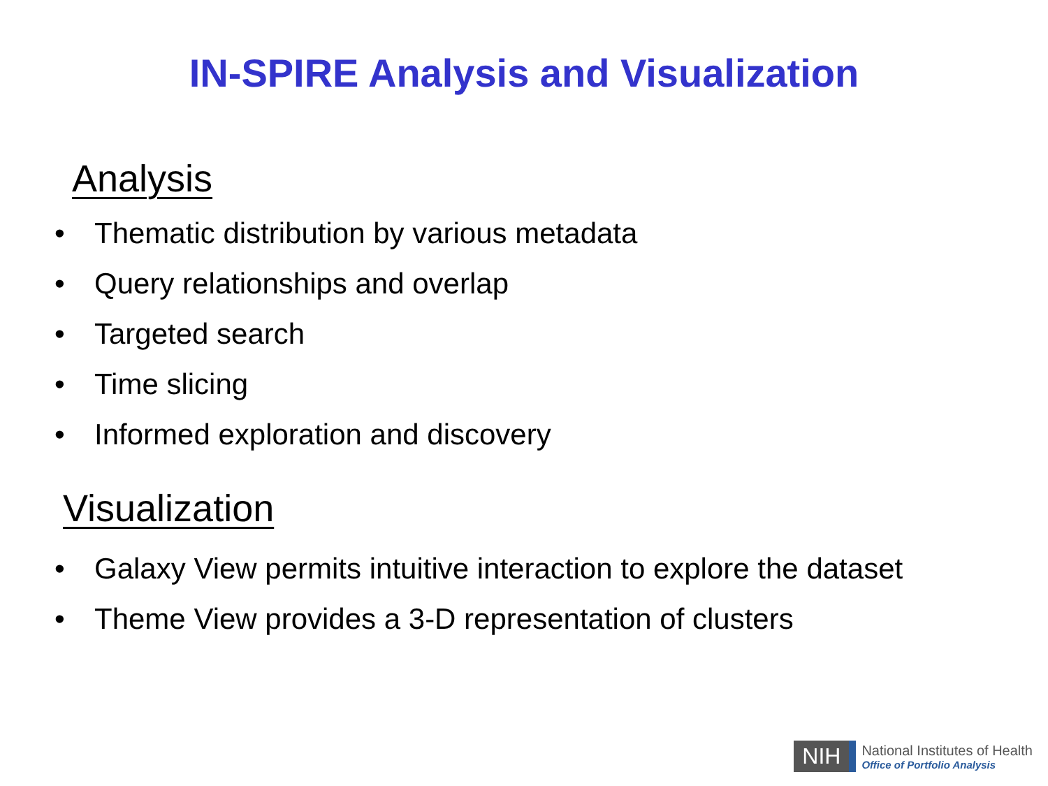IN-SPIRE Analysis and Visualization
Analysis
• Thematic distribution by various metadata
• Query relationships and overlap
• Targeted search
• Time slicing
• Informed exploration and discovery
Visualization
• Galaxy View permits intuitive interaction to explore the dataset
• Theme View provides a 3-D representation of clusters
NIH
National Institutes of Health
Office of Portfolio Analysis